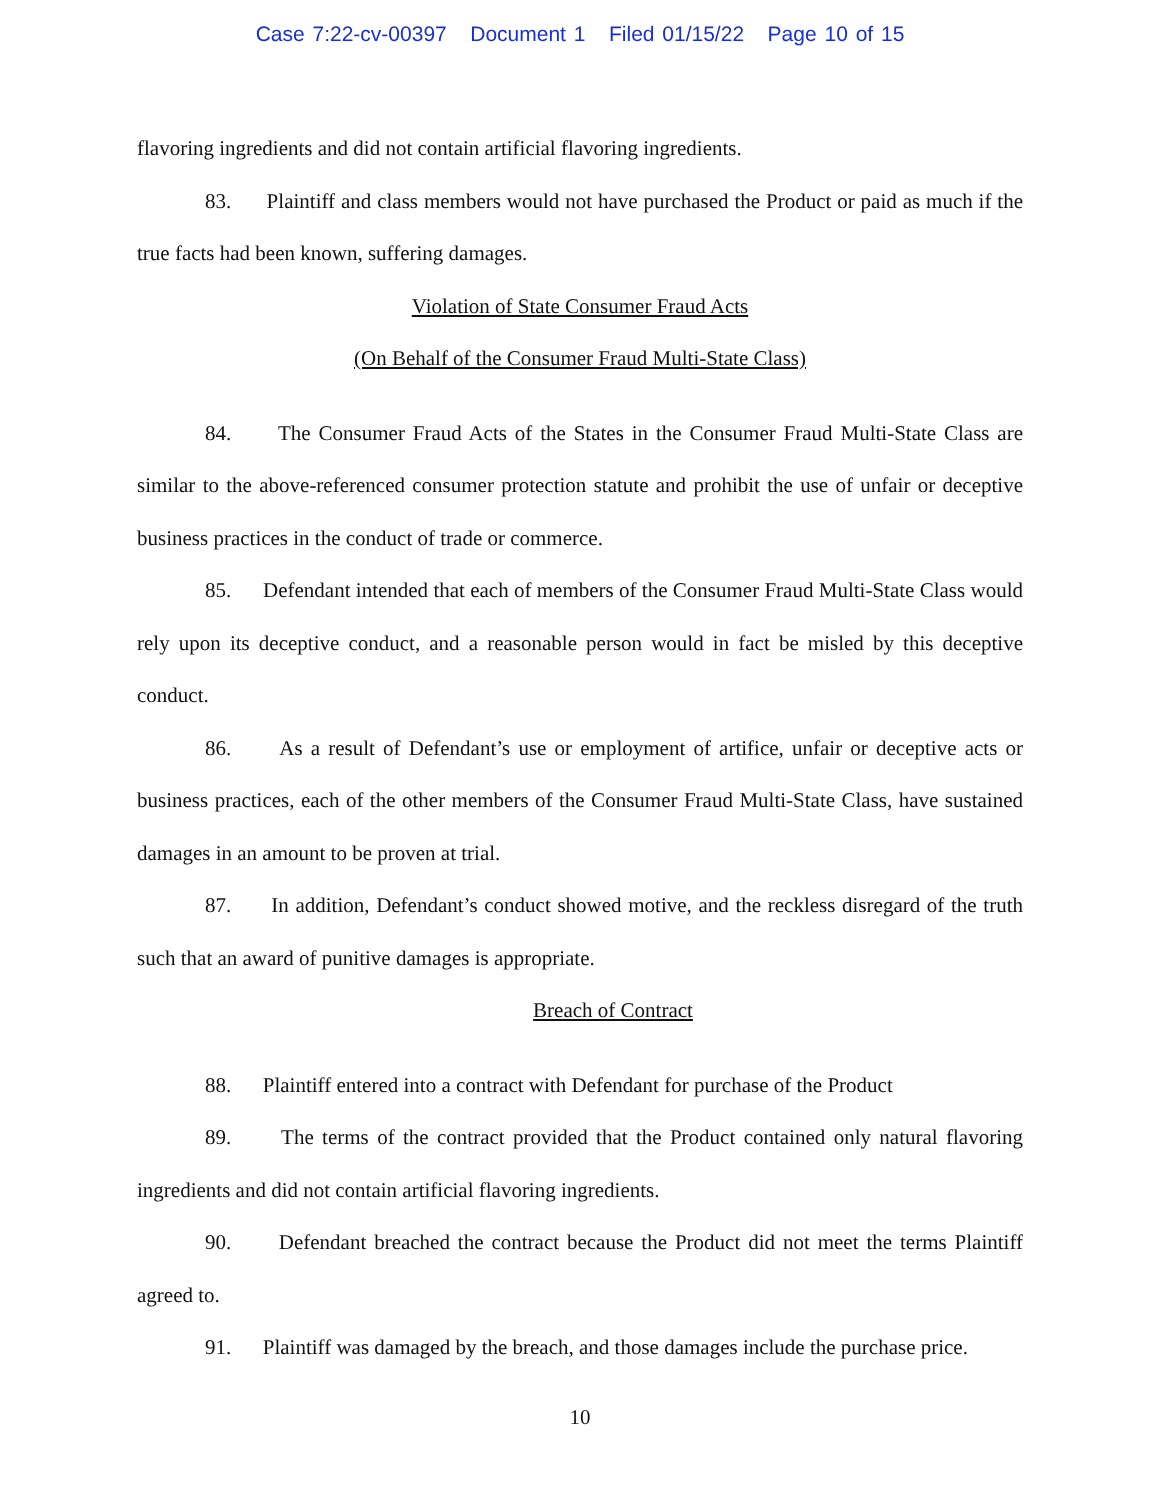Case 7:22-cv-00397 Document 1 Filed 01/15/22 Page 10 of 15
flavoring ingredients and did not contain artificial flavoring ingredients.
83. Plaintiff and class members would not have purchased the Product or paid as much if the true facts had been known, suffering damages.
Violation of State Consumer Fraud Acts
(On Behalf of the Consumer Fraud Multi-State Class)
84. The Consumer Fraud Acts of the States in the Consumer Fraud Multi-State Class are similar to the above-referenced consumer protection statute and prohibit the use of unfair or deceptive business practices in the conduct of trade or commerce.
85. Defendant intended that each of members of the Consumer Fraud Multi-State Class would rely upon its deceptive conduct, and a reasonable person would in fact be misled by this deceptive conduct.
86. As a result of Defendant’s use or employment of artifice, unfair or deceptive acts or business practices, each of the other members of the Consumer Fraud Multi-State Class, have sustained damages in an amount to be proven at trial.
87. In addition, Defendant’s conduct showed motive, and the reckless disregard of the truth such that an award of punitive damages is appropriate.
Breach of Contract
88. Plaintiff entered into a contract with Defendant for purchase of the Product
89. The terms of the contract provided that the Product contained only natural flavoring ingredients and did not contain artificial flavoring ingredients.
90. Defendant breached the contract because the Product did not meet the terms Plaintiff agreed to.
91. Plaintiff was damaged by the breach, and those damages include the purchase price.
10